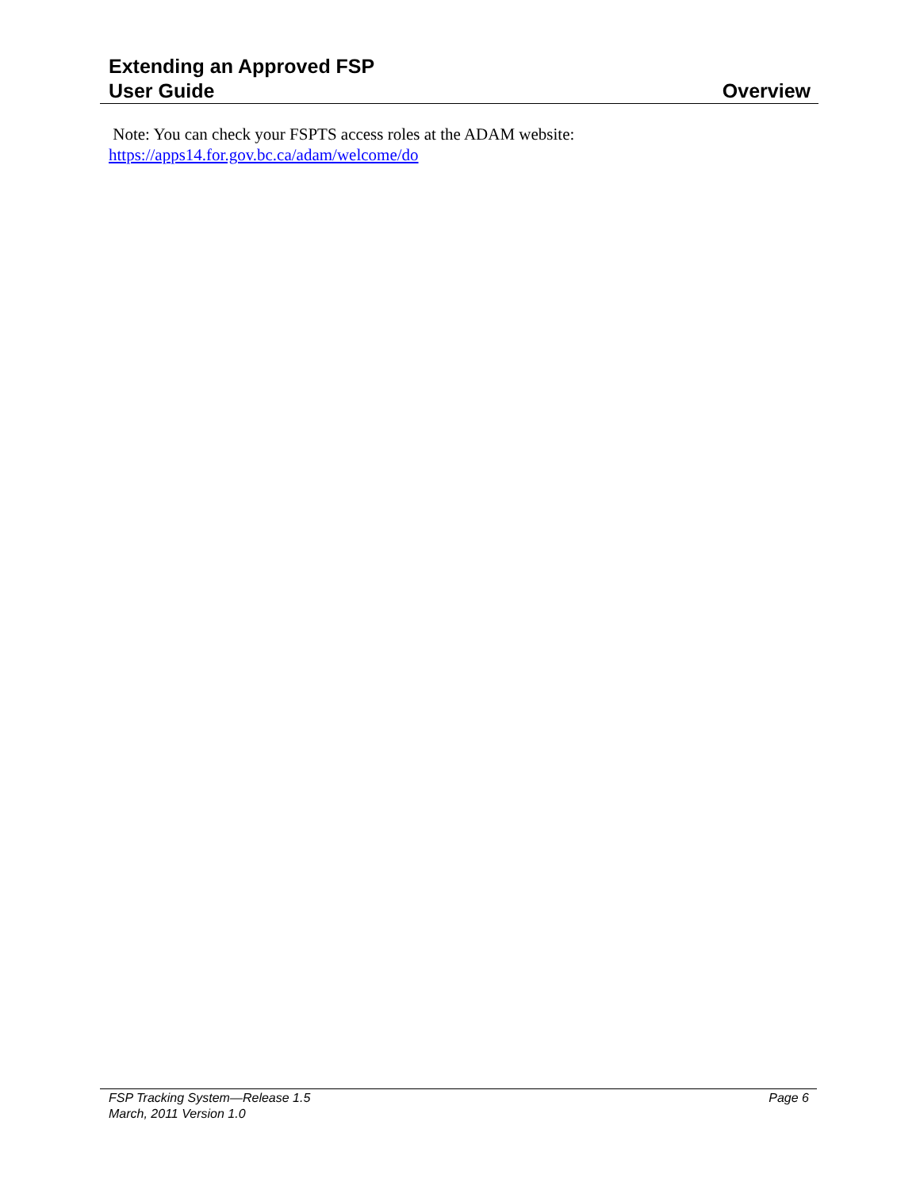Extending an Approved FSP
User Guide Overview
Note: You can check your FSPTS access roles at the ADAM website:
https://apps14.for.gov.bc.ca/adam/welcome/do
FSP Tracking System—Release 1.5 Page 6
March, 2011 Version 1.0